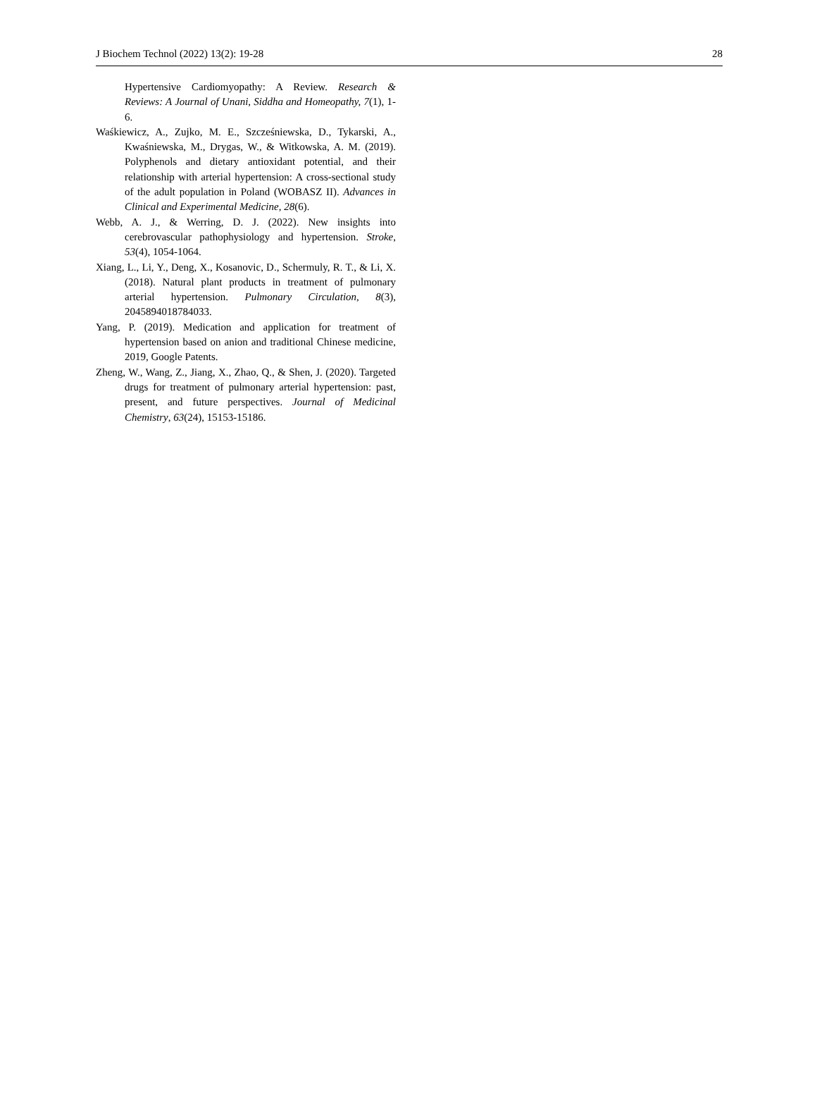J Biochem Technol (2022) 13(2): 19-28 28
Hypertensive Cardiomyopathy: A Review. Research & Reviews: A Journal of Unani, Siddha and Homeopathy, 7(1), 1-6.
Waśkiewicz, A., Zujko, M. E., Szcześniewska, D., Tykarski, A., Kwaśniewska, M., Drygas, W., & Witkowska, A. M. (2019). Polyphenols and dietary antioxidant potential, and their relationship with arterial hypertension: A cross-sectional study of the adult population in Poland (WOBASZ II). Advances in Clinical and Experimental Medicine, 28(6).
Webb, A. J., & Werring, D. J. (2022). New insights into cerebrovascular pathophysiology and hypertension. Stroke, 53(4), 1054-1064.
Xiang, L., Li, Y., Deng, X., Kosanovic, D., Schermuly, R. T., & Li, X. (2018). Natural plant products in treatment of pulmonary arterial hypertension. Pulmonary Circulation, 8(3), 2045894018784033.
Yang, P. (2019). Medication and application for treatment of hypertension based on anion and traditional Chinese medicine, 2019, Google Patents.
Zheng, W., Wang, Z., Jiang, X., Zhao, Q., & Shen, J. (2020). Targeted drugs for treatment of pulmonary arterial hypertension: past, present, and future perspectives. Journal of Medicinal Chemistry, 63(24), 15153-15186.